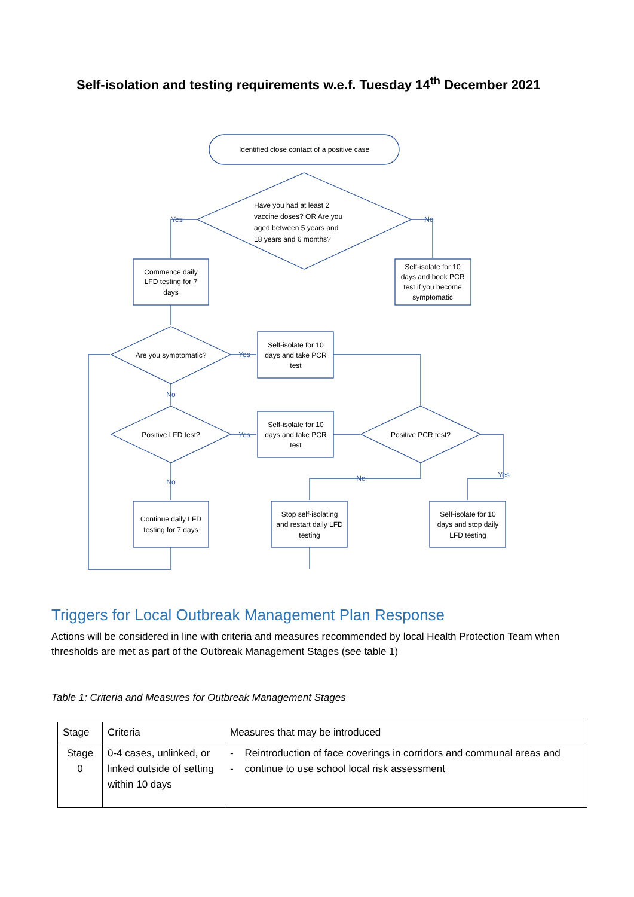Self-isolation and testing requirements w.e.f. Tuesday 14<sup>th</sup> December 2021
Identified close contact of a positive case
Have you had at least 2
vaccine doses? OR Are you
aged between 5 years and
18 years and 6 months?
Commence daily
LFD testing for 7
days
Self-isolate for 10
days and book PCR
test if you become
symptomatic
Are you symptomatic?
Self-isolate for 10
days and take PCR
test
Positive LFD test?
Self-isolate for 10
days and take PCR
test
Positive PCR test?
Continue daily LFD
testing for 7 days
Stop self-isolating
and restart daily LFD
testing
Self-isolate for 10
days and stop daily
LFD testing
Yes
No
Yes
No
Yes
No
No
Yes
Triggers for Local Outbreak Management Plan Response
Actions will be considered in line with criteria and measures recommended by local Health Protection Team when thresholds are met as part of the Outbreak Management Stages (see table 1)
Table 1: Criteria and Measures for Outbreak Management Stages
| Stage | Criteria | Measures that may be introduced |
| --- | --- | --- |
| Stage 0 | 0-4 cases, unlinked, or linked outside of setting within 10 days | - Reintroduction of face coverings in corridors and communal areas and - continue to use school local risk assessment |